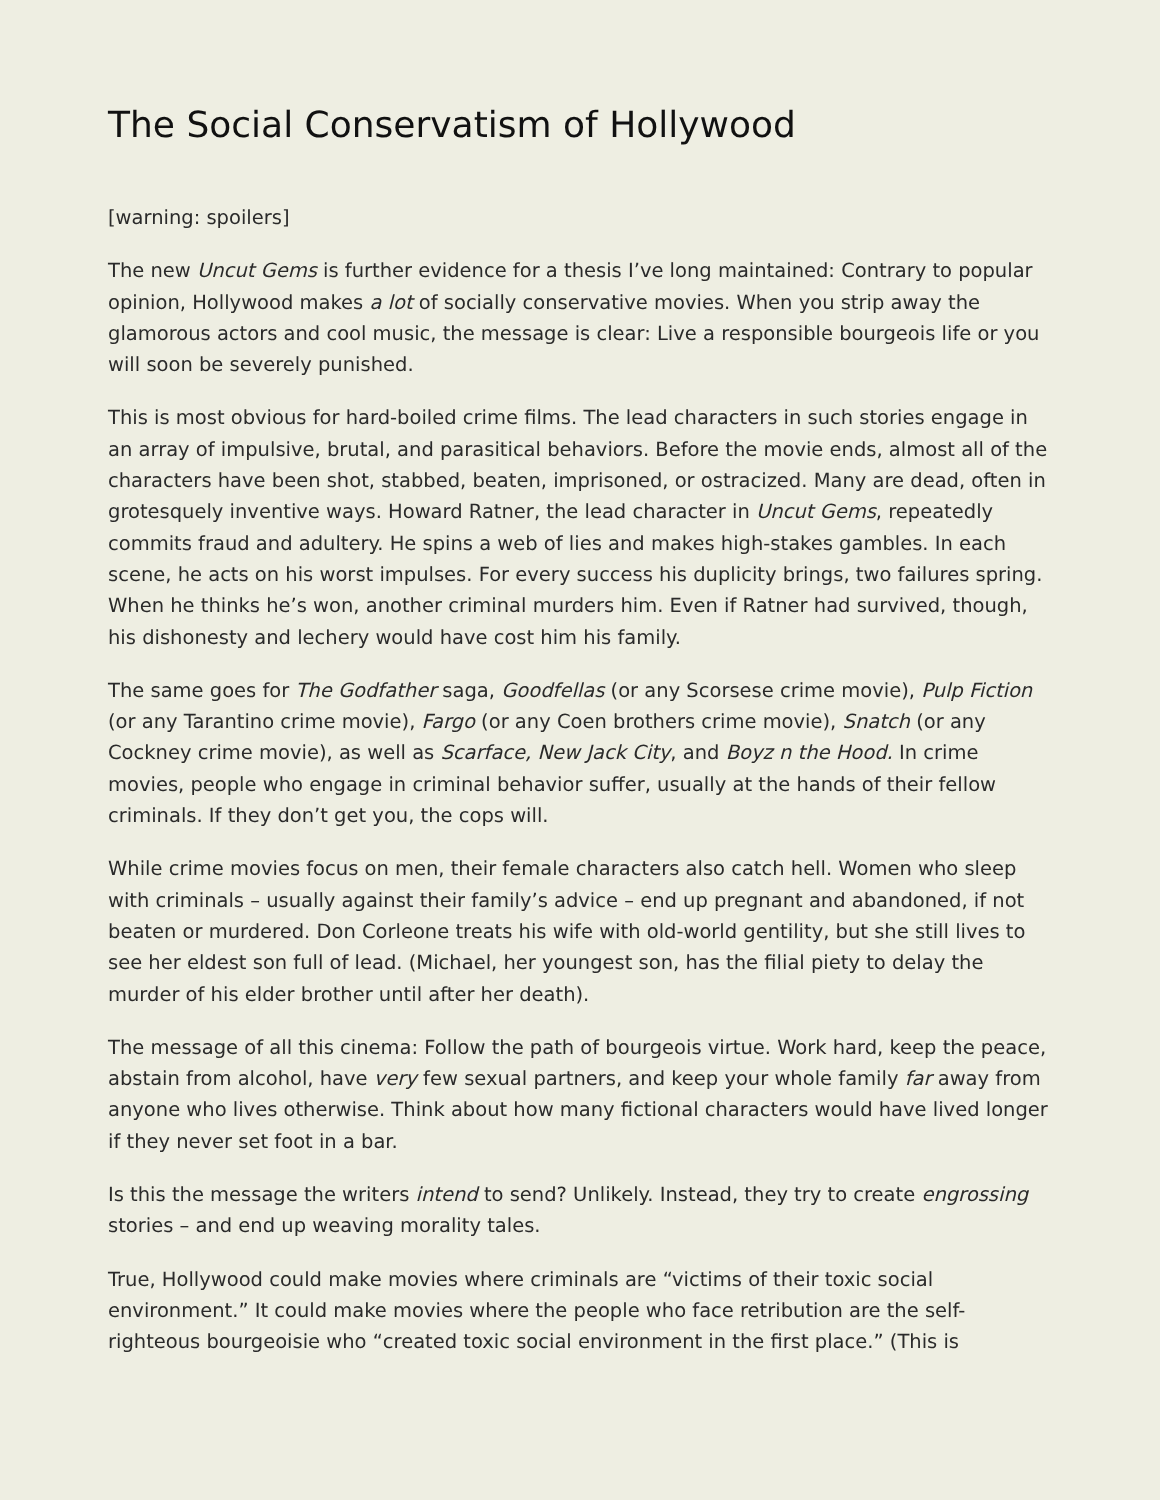The Social Conservatism of Hollywood
[warning: spoilers]
The new Uncut Gems is further evidence for a thesis I’ve long maintained: Contrary to popular opinion, Hollywood makes a lot of socially conservative movies. When you strip away the glamorous actors and cool music, the message is clear: Live a responsible bourgeois life or you will soon be severely punished.
This is most obvious for hard-boiled crime films. The lead characters in such stories engage in an array of impulsive, brutal, and parasitical behaviors. Before the movie ends, almost all of the characters have been shot, stabbed, beaten, imprisoned, or ostracized. Many are dead, often in grotesquely inventive ways. Howard Ratner, the lead character in Uncut Gems, repeatedly commits fraud and adultery. He spins a web of lies and makes high-stakes gambles. In each scene, he acts on his worst impulses. For every success his duplicity brings, two failures spring. When he thinks he’s won, another criminal murders him. Even if Ratner had survived, though, his dishonesty and lechery would have cost him his family.
The same goes for The Godfather saga, Goodfellas (or any Scorsese crime movie), Pulp Fiction (or any Tarantino crime movie), Fargo (or any Coen brothers crime movie), Snatch (or any Cockney crime movie), as well as Scarface, New Jack City, and Boyz n the Hood. In crime movies, people who engage in criminal behavior suffer, usually at the hands of their fellow criminals. If they don’t get you, the cops will.
While crime movies focus on men, their female characters also catch hell. Women who sleep with criminals – usually against their family’s advice – end up pregnant and abandoned, if not beaten or murdered. Don Corleone treats his wife with old-world gentility, but she still lives to see her eldest son full of lead. (Michael, her youngest son, has the filial piety to delay the murder of his elder brother until after her death).
The message of all this cinema: Follow the path of bourgeois virtue. Work hard, keep the peace, abstain from alcohol, have very few sexual partners, and keep your whole family far away from anyone who lives otherwise. Think about how many fictional characters would have lived longer if they never set foot in a bar.
Is this the message the writers intend to send? Unlikely. Instead, they try to create engrossing stories – and end up weaving morality tales.
True, Hollywood could make movies where criminals are “victims of their toxic social environment.” It could make movies where the people who face retribution are the self-righteous bourgeoisie who “created toxic social environment in the first place.” (This is